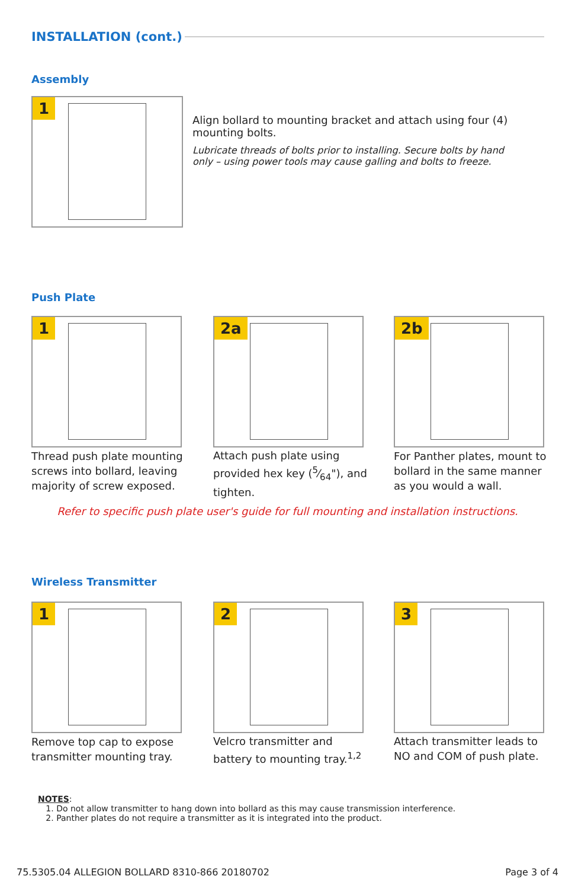INSTALLATION (cont.)
Assembly
1
Align bollard to mounting bracket and attach using four (4) mounting bolts.
Lubricate threads of bolts prior to installing. Secure bolts by hand only – using power tools may cause galling and bolts to freeze.
Push Plate
1 2a 2b
Thread push plate mounting screws into bollard, leaving majority of screw exposed.
Attach push plate using provided hex key (5⁄64"), and tighten.
For Panther plates, mount to bollard in the same manner as you would a wall.
Refer to specific push plate user's guide for full mounting and installation instructions.
Wireless Transmitter
1 2 3
Remove top cap to expose transmitter mounting tray.
Velcro transmitter and battery to mounting tray.<sup>1,2</sup>
Attach transmitter leads to NO and COM of push plate.
NOTES:
1. Do not allow transmitter to hang down into bollard as this may cause transmission interference.
2. Panther plates do not require a transmitter as it is integrated into the product.
75.5305.04 ALLEGION BOLLARD 8310-866 20180702
Page 3 of 4